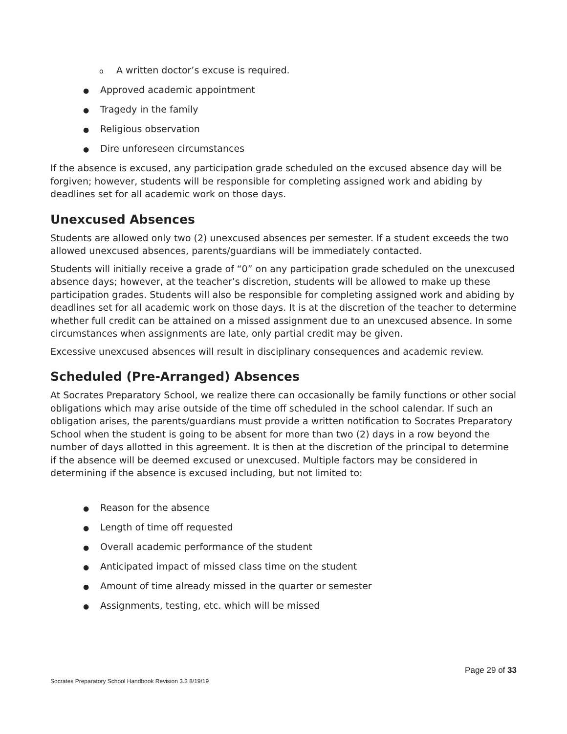o A written doctor’s excuse is required.
● Approved academic appointment
● Tragedy in the family
● Religious observation
● Dire unforeseen circumstances
If the absence is excused, any participation grade scheduled on the excused absence day will be forgiven; however, students will be responsible for completing assigned work and abiding by deadlines set for all academic work on those days.
Unexcused Absences
Students are allowed only two (2) unexcused absences per semester. If a student exceeds the two allowed unexcused absences, parents/guardians will be immediately contacted.
Students will initially receive a grade of “0” on any participation grade scheduled on the unexcused absence days; however, at the teacher’s discretion, students will be allowed to make up these participation grades. Students will also be responsible for completing assigned work and abiding by deadlines set for all academic work on those days. It is at the discretion of the teacher to determine whether full credit can be attained on a missed assignment due to an unexcused absence. In some circumstances when assignments are late, only partial credit may be given.
Excessive unexcused absences will result in disciplinary consequences and academic review.
Scheduled (Pre-Arranged) Absences
At Socrates Preparatory School, we realize there can occasionally be family functions or other social obligations which may arise outside of the time off scheduled in the school calendar. If such an obligation arises, the parents/guardians must provide a written notification to Socrates Preparatory School when the student is going to be absent for more than two (2) days in a row beyond the number of days allotted in this agreement. It is then at the discretion of the principal to determine if the absence will be deemed excused or unexcused. Multiple factors may be considered in determining if the absence is excused including, but not limited to:
● Reason for the absence
● Length of time off requested
● Overall academic performance of the student
● Anticipated impact of missed class time on the student
● Amount of time already missed in the quarter or semester
● Assignments, testing, etc. which will be missed
Page 29 of 33
Socrates Preparatory School Handbook Revision 3.3 8/19/19